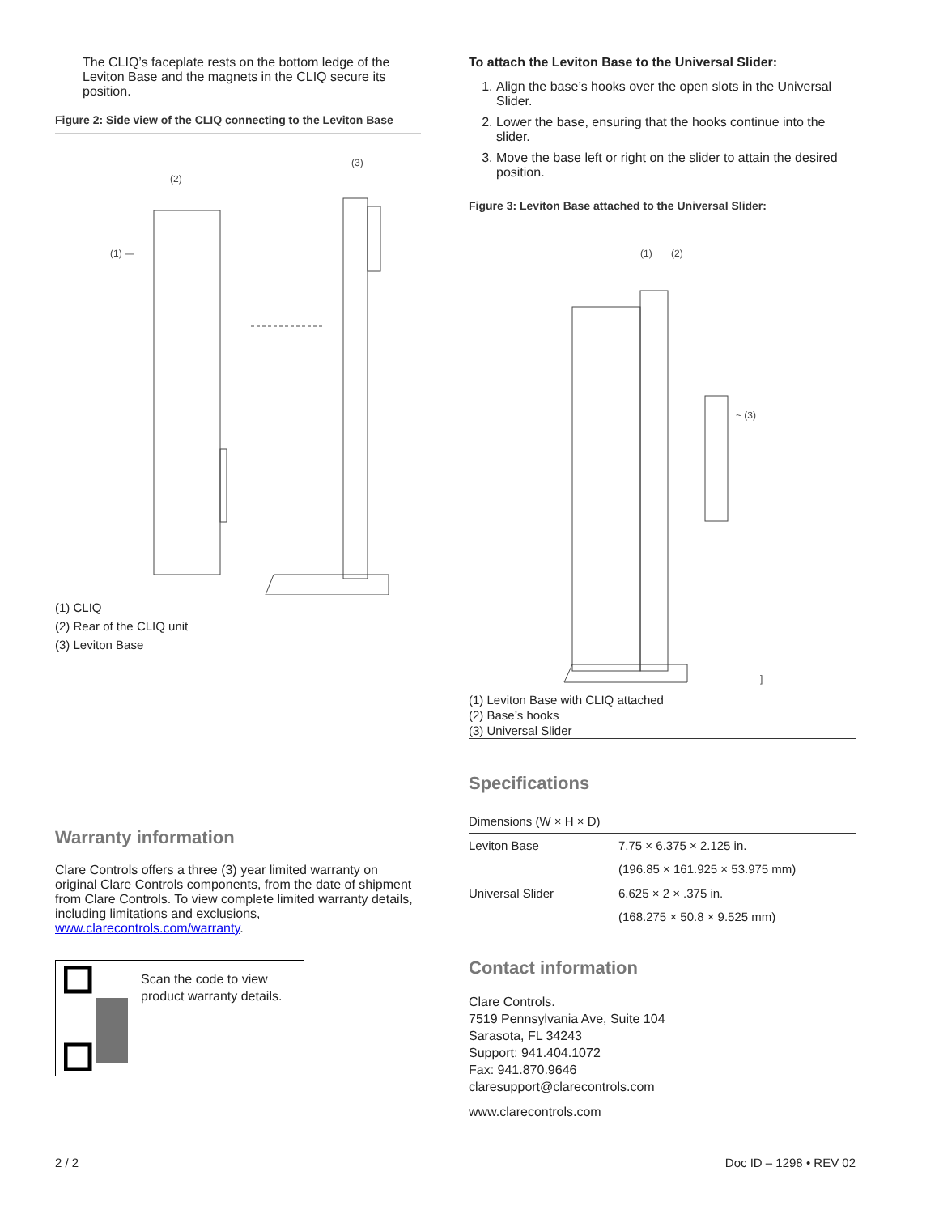The CLIQ’s faceplate rests on the bottom ledge of the Leviton Base and the magnets in the CLIQ secure its position.
Figure 2: Side view of the CLIQ connecting to the Leviton Base
(2)
(3)
(1) —
(1) CLIQ
(2) Rear of the CLIQ unit
(3) Leviton Base
Warranty information
Clare Controls offers a three (3) year limited warranty on original Clare Controls components, from the date of shipment from Clare Controls. To view complete limited warranty details, including limitations and exclusions, www.clarecontrols.com/warranty.
Scan the code to view product warranty details.
To attach the Leviton Base to the Universal Slider:
1. Align the base’s hooks over the open slots in the Universal Slider.
2. Lower the base, ensuring that the hooks continue into the slider.
3. Move the base left or right on the slider to attain the desired position.
Figure 3: Leviton Base attached to the Universal Slider:
(1)
(2)
~ (3)
]
(1) Leviton Base with CLIQ attached
(2) Base’s hooks
(3) Universal Slider
Specifications
| Dimensions (W × H × D) | |
| --- | --- |
| Leviton Base | 7.75 × 6.375 × 2.125 in. |
| | (196.85 × 161.925 × 53.975 mm) |
| Universal Slider | 6.625 × 2 × .375 in. |
| | (168.275 × 50.8 × 9.525 mm) |
Contact information
Clare Controls.
7519 Pennsylvania Ave, Suite 104
Sarasota, FL 34243
Support: 941.404.1072
Fax: 941.870.9646
claresupport@clarecontrols.com
www.clarecontrols.com
2 / 2 Doc ID – 1298 • REV 02